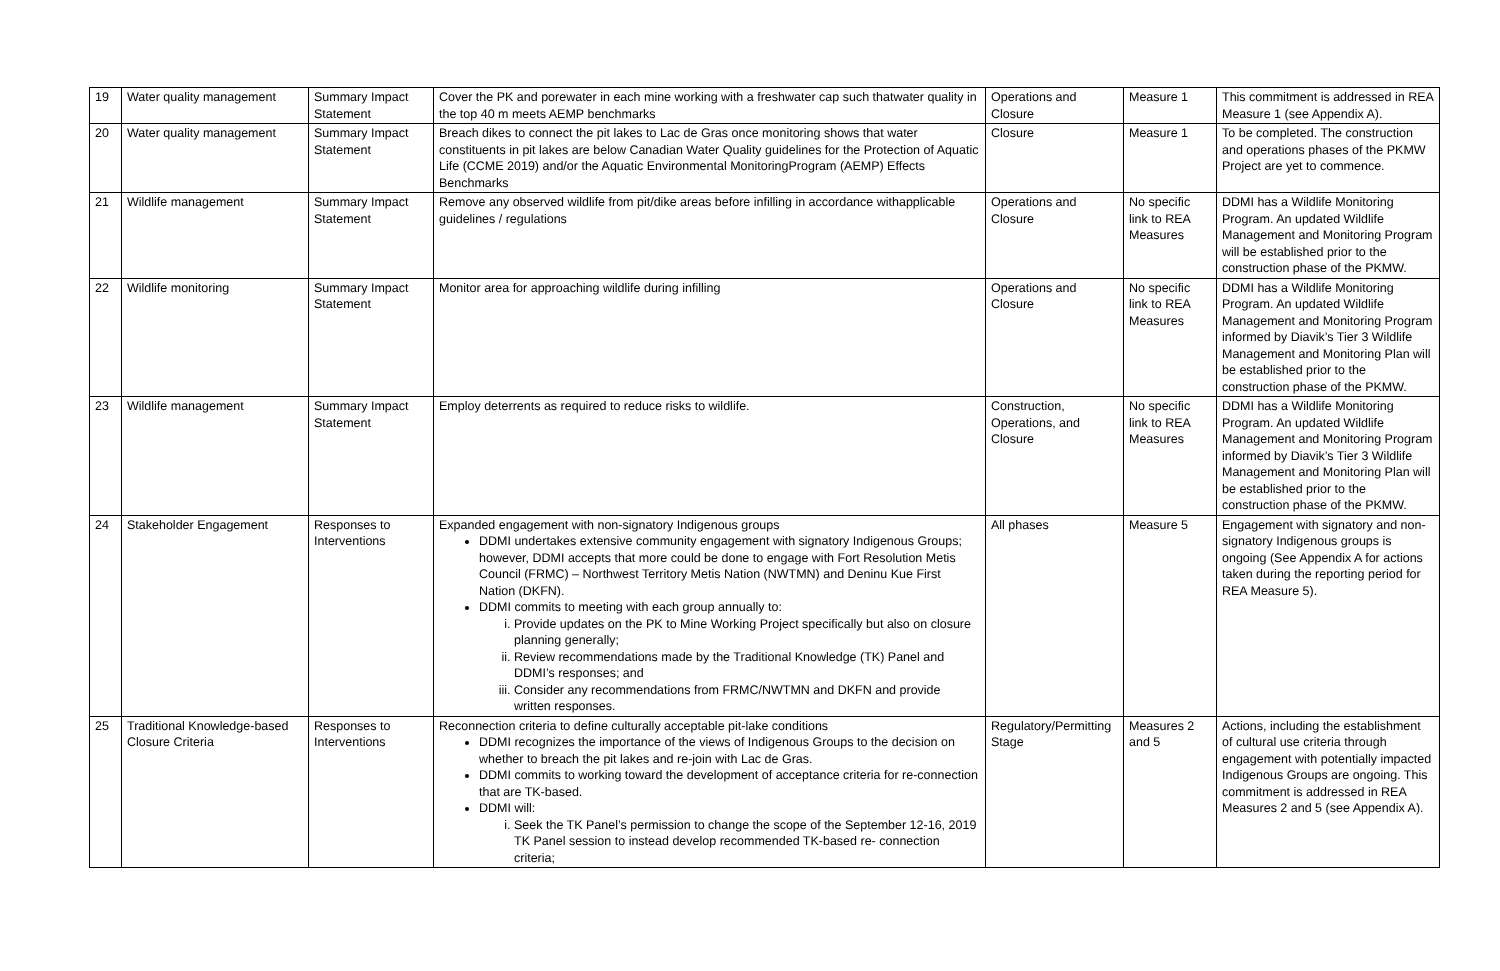| 19 | Water quality management | Summary Impact Statement | Cover the PK and porewater in each mine working with a freshwater cap such thatwater quality in the top 40 m meets AEMP benchmarks | Operations and Closure | Measure 1 | This commitment is addressed in REA Measure 1 (see Appendix A). |
| 20 | Water quality management | Summary Impact Statement | Breach dikes to connect the pit lakes to Lac de Gras once monitoring shows that water constituents in pit lakes are below Canadian Water Quality guidelines for the Protection of Aquatic Life (CCME 2019) and/or the Aquatic Environmental MonitoringProgram (AEMP) Effects Benchmarks | Closure | Measure 1 | To be completed. The construction and operations phases of the PKMW Project are yet to commence. |
| 21 | Wildlife management | Summary Impact Statement | Remove any observed wildlife from pit/dike areas before infilling in accordance withapplicable guidelines / regulations | Operations and Closure | No specific link to REA Measures | DDMI has a Wildlife Monitoring Program. An updated Wildlife Management and Monitoring Program will be established prior to the construction phase of the PKMW. |
| 22 | Wildlife monitoring | Summary Impact Statement | Monitor area for approaching wildlife during infilling | Operations and Closure | No specific link to REA Measures | DDMI has a Wildlife Monitoring Program. An updated Wildlife Management and Monitoring Program informed by Diavik’s Tier 3 Wildlife Management and Monitoring Plan will be established prior to the construction phase of the PKMW. |
| 23 | Wildlife management | Summary Impact Statement | Employ deterrents as required to reduce risks to wildlife. | Construction, Operations, and Closure | No specific link to REA Measures | DDMI has a Wildlife Monitoring Program. An updated Wildlife Management and Monitoring Program informed by Diavik’s Tier 3 Wildlife Management and Monitoring Plan will be established prior to the construction phase of the PKMW. |
| 24 | Stakeholder Engagement | Responses to Interventions | Expanded engagement with non-signatory Indigenous groups DDMI undertakes extensive community engagement with signatory Indigenous Groups; however, DDMI accepts that more could be done to engage with Fort Resolution Metis Council (FRMC) – Northwest Territory Metis Nation (NWTMN) and Deninu Kue First Nation (DKFN). DDMI commits to meeting with each group annually to: i. Provide updates on the PK to Mine Working Project specifically but also on closure planning generally; ii. Review recommendations made by the Traditional Knowledge (TK) Panel and DDMI’s responses; and iii. Consider any recommendations from FRMC/NWTMN and DKFN and provide written responses. | All phases | Measure 5 | Engagement with signatory and non-signatory Indigenous groups is ongoing (See Appendix A for actions taken during the reporting period for REA Measure 5). |
| 25 | Traditional Knowledge-based Closure Criteria | Responses to Interventions | Reconnection criteria to define culturally acceptable pit-lake conditions DDMI recognizes the importance of the views of Indigenous Groups to the decision on whether to breach the pit lakes and re-join with Lac de Gras. DDMI commits to working toward the development of acceptance criteria for re-connection that are TK-based. DDMI will: i. Seek the TK Panel’s permission to change the scope of the September 12-16, 2019 TK Panel session to instead develop recommended TK-based re- connection criteria; | Regulatory/Permitting Stage | Measures 2 and 5 | Actions, including the establishment of cultural use criteria through engagement with potentially impacted Indigenous Groups are ongoing. This commitment is addressed in REA Measures 2 and 5 (see Appendix A). |